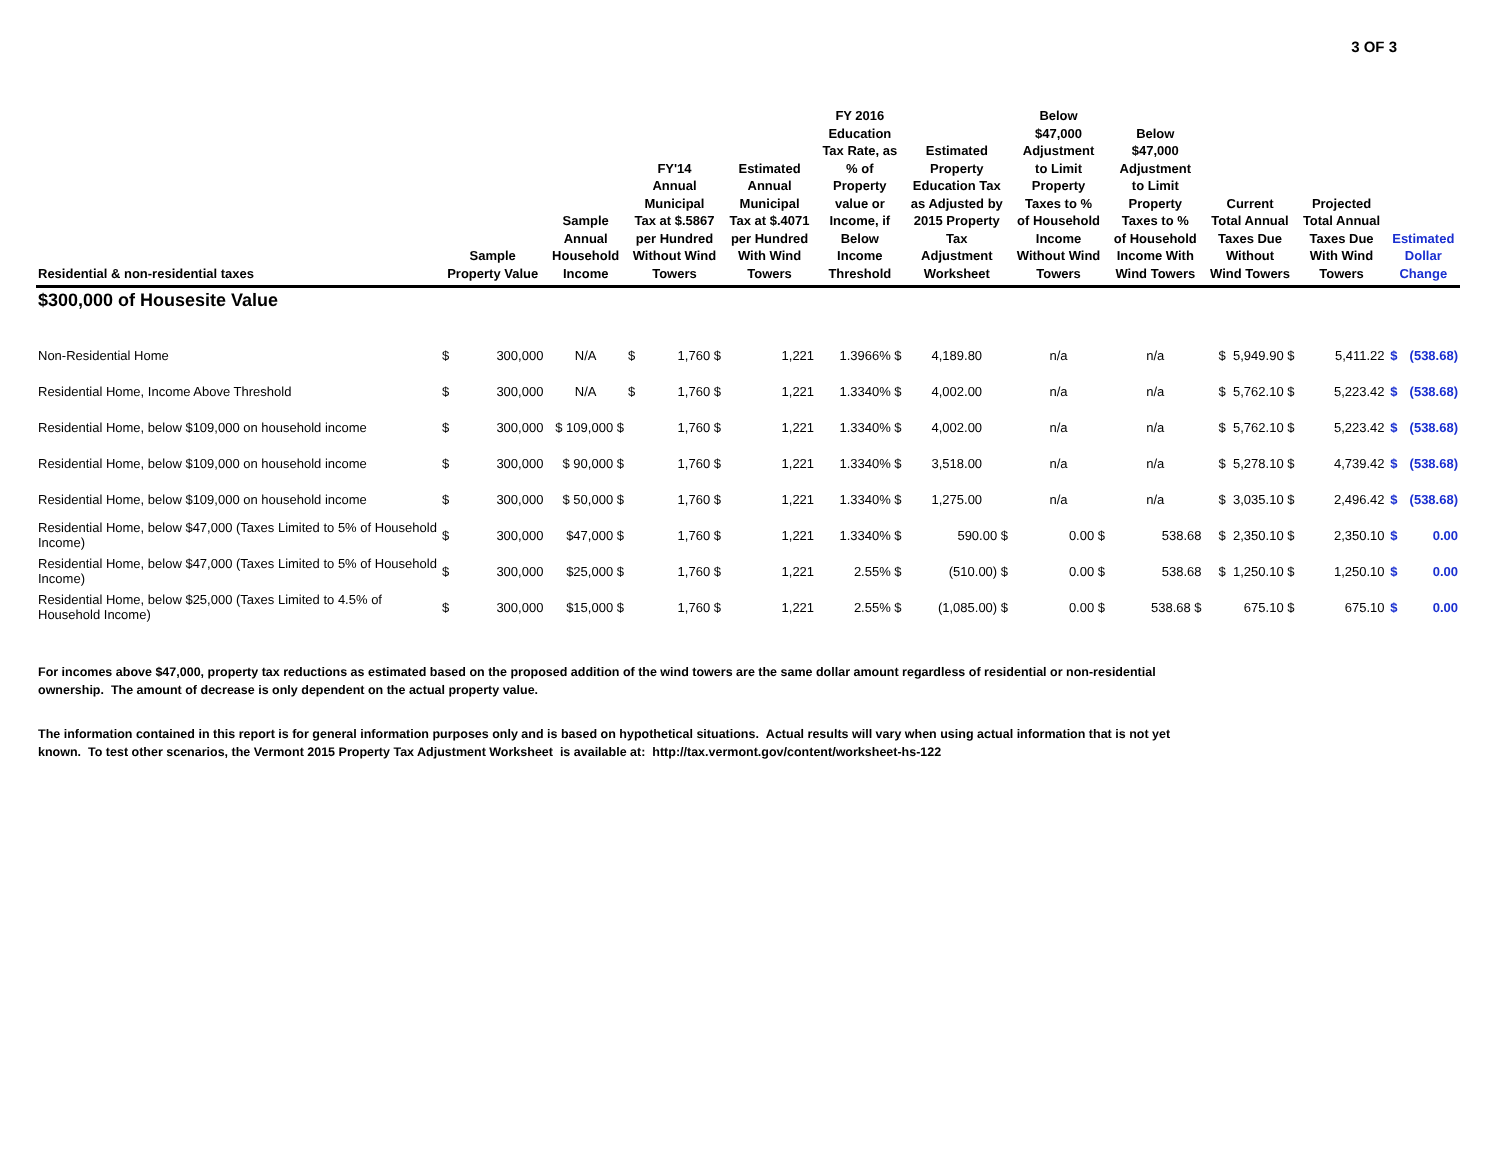3 OF 3
| Residential & non-residential taxes | Sample Property Value | | Sample Annual Household Income | FY'14 Annual Municipal Tax at $.5867 per Hundred Without Wind Towers | | Estimated Annual Municipal Tax at $.4071 per Hundred With Wind Towers | FY 2016 Education Tax Rate, as % of Property value or Income, if Below Income Threshold | Estimated Property Education Tax as Adjusted by 2015 Property Tax Adjustment Worksheet | Below $47,000 Adjustment to Limit Property Taxes to % of Household Income Without Wind Towers | Below $47,000 Adjustment to Limit Property Taxes to % of Household Income With Wind Towers | Current Total Annual Taxes Due Without Wind Towers | Projected Total Annual Taxes Due With Wind Towers | Estimated Dollar Change | |
| --- | --- | --- | --- | --- | --- | --- | --- | --- | --- | --- | --- | --- | --- | --- |
| $300,000 of Housesite Value | | | | | | | | | | | | | | |
| Non-Residential Home | $ | 300,000 | N/A | $ | 1,760 $ | 1,221 | 1.3966% $ | 4,189.80 | n/a | n/a | $ 5,949.90 $ | 5,411.22 | $ | (538.68) |
| Residential Home, Income Above Threshold | $ | 300,000 | N/A | $ | 1,760 $ | 1,221 | 1.3340% $ | 4,002.00 | n/a | n/a | $ 5,762.10 $ | 5,223.42 | $ | (538.68) |
| Residential Home, below $109,000 on household income | $ | 300,000 | $ 109,000 $ | | 1,760 $ | 1,221 | 1.3340% $ | 4,002.00 | n/a | n/a | $ 5,762.10 $ | 5,223.42 | $ | (538.68) |
| Residential Home, below $109,000 on household income | $ | 300,000 | $ 90,000 $ | | 1,760 $ | 1,221 | 1.3340% $ | 3,518.00 | n/a | n/a | $ 5,278.10 $ | 4,739.42 | $ | (538.68) |
| Residential Home, below $109,000 on household income | $ | 300,000 | $ 50,000 $ | | 1,760 $ | 1,221 | 1.3340% $ | 1,275.00 | n/a | n/a | $ 3,035.10 $ | 2,496.42 | $ | (538.68) |
| Residential Home, below $47,000 (Taxes Limited to 5% of Household Income) | $ | 300,000 | $47,000 $ | | 1,760 $ | 1,221 | 1.3340% $ | 590.00 $ | 0.00 $ | 538.68 | $ 2,350.10 $ | 2,350.10 | $ | 0.00 |
| Residential Home, below $47,000 (Taxes Limited to 5% of Household Income) | $ | 300,000 | $25,000 $ | | 1,760 $ | 1,221 | 2.55% $ | (510.00) $ | 0.00 $ | 538.68 | $ 1,250.10 $ | 1,250.10 | $ | 0.00 |
| Residential Home, below $25,000 (Taxes Limited to 4.5% of Household Income) | $ | 300,000 | $15,000 $ | | 1,760 $ | 1,221 | 2.55% $ | (1,085.00) $ | 0.00 $ | 538.68 $ | 675.10 $ | 675.10 | $ | 0.00 |
For incomes above $47,000, property tax reductions as estimated based on the proposed addition of the wind towers are the same dollar amount regardless of residential or non-residential ownership. The amount of decrease is only dependent on the actual property value.
The information contained in this report is for general information purposes only and is based on hypothetical situations. Actual results will vary when using actual information that is not yet known. To test other scenarios, the Vermont 2015 Property Tax Adjustment Worksheet is available at: http://tax.vermont.gov/content/worksheet-hs-122